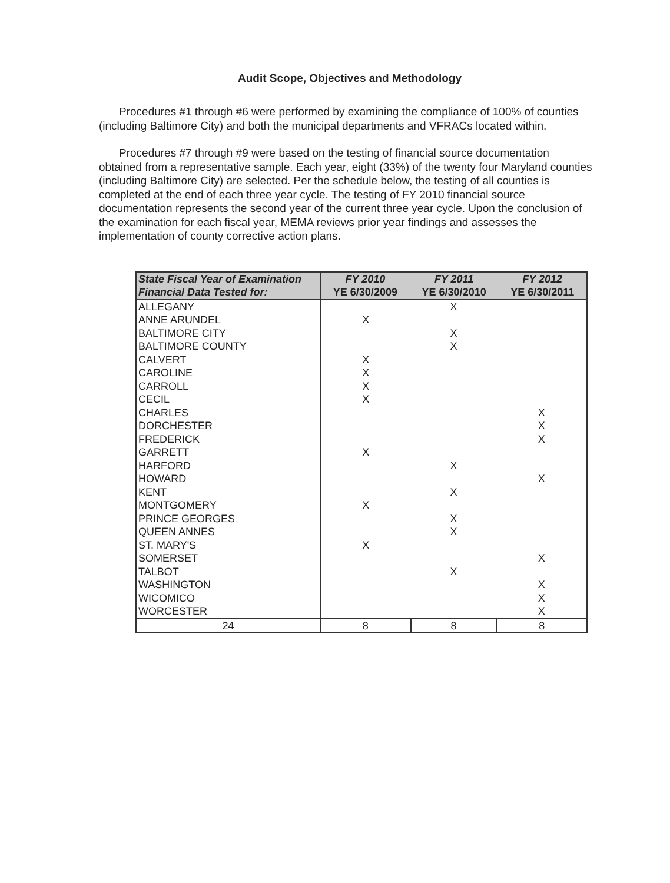Audit Scope, Objectives and Methodology
Procedures #1 through #6 were performed by examining the compliance of 100% of counties (including Baltimore City) and both the municipal departments and VFRACs located within.
Procedures #7 through #9 were based on the testing of financial source documentation obtained from a representative sample. Each year, eight (33%) of the twenty four Maryland counties (including Baltimore City) are selected. Per the schedule below, the testing of all counties is completed at the end of each three year cycle. The testing of FY 2010 financial source documentation represents the second year of the current three year cycle. Upon the conclusion of the examination for each fiscal year, MEMA reviews prior year findings and assesses the implementation of county corrective action plans.
| State Fiscal Year of Examination Financial Data Tested for: | / FY 2010 YE 6/30/2009 / FY 2011 YE 6/30/2010 / FY 2012 YE 6/30/2011 / | | |
| --- | --- | --- | --- |
| ALLEGANY | | X | |
| ANNE ARUNDEL | X | | |
| BALTIMORE CITY | | X | |
| BALTIMORE COUNTY | | X | |
| CALVERT | X | | |
| CAROLINE | X | | |
| CARROLL | X | | |
| CECIL | X | | |
| CHARLES | | | X |
| DORCHESTER | | | X |
| FREDERICK | | | X |
| GARRETT | X | | |
| HARFORD | | X | |
| HOWARD | | | X |
| KENT | | X | |
| MONTGOMERY | X | | |
| PRINCE GEORGES | | X | |
| QUEEN ANNES | | X | |
| ST. MARY'S | X | | |
| SOMERSET | | | X |
| TALBOT | | X | |
| WASHINGTON | | | X |
| WICOMICO | | | X |
| WORCESTER | | | X |
| 24 | 8 | 8 | 8 |